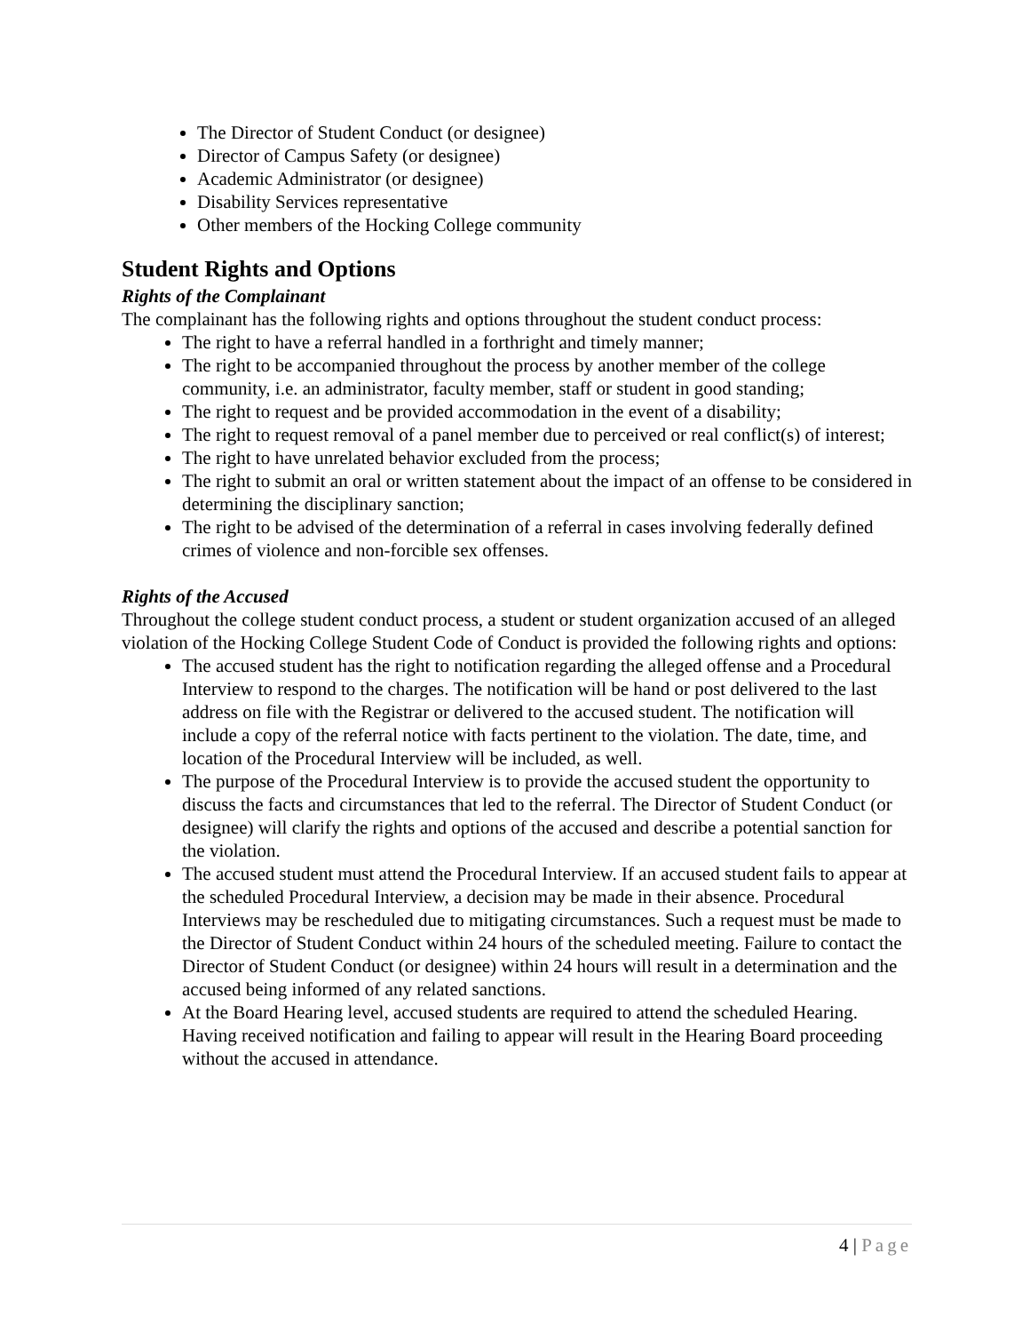The Director of Student Conduct (or designee)
Director of Campus Safety (or designee)
Academic Administrator (or designee)
Disability Services representative
Other members of the Hocking College community
Student Rights and Options
Rights of the Complainant
The complainant has the following rights and options throughout the student conduct process:
The right to have a referral handled in a forthright and timely manner;
The right to be accompanied throughout the process by another member of the college community, i.e. an administrator, faculty member, staff or student in good standing;
The right to request and be provided accommodation in the event of a disability;
The right to request removal of a panel member due to perceived or real conflict(s) of interest;
The right to have unrelated behavior excluded from the process;
The right to submit an oral or written statement about the impact of an offense to be considered in determining the disciplinary sanction;
The right to be advised of the determination of a referral in cases involving federally defined crimes of violence and non-forcible sex offenses.
Rights of the Accused
Throughout the college student conduct process, a student or student organization accused of an alleged violation of the Hocking College Student Code of Conduct is provided the following rights and options:
The accused student has the right to notification regarding the alleged offense and a Procedural Interview to respond to the charges. The notification will be hand or post delivered to the last address on file with the Registrar or delivered to the accused student. The notification will include a copy of the referral notice with facts pertinent to the violation. The date, time, and location of the Procedural Interview will be included, as well.
The purpose of the Procedural Interview is to provide the accused student the opportunity to discuss the facts and circumstances that led to the referral. The Director of Student Conduct (or designee) will clarify the rights and options of the accused and describe a potential sanction for the violation.
The accused student must attend the Procedural Interview. If an accused student fails to appear at the scheduled Procedural Interview, a decision may be made in their absence. Procedural Interviews may be rescheduled due to mitigating circumstances. Such a request must be made to the Director of Student Conduct within 24 hours of the scheduled meeting. Failure to contact the Director of Student Conduct (or designee) within 24 hours will result in a determination and the accused being informed of any related sanctions.
At the Board Hearing level, accused students are required to attend the scheduled Hearing. Having received notification and failing to appear will result in the Hearing Board proceeding without the accused in attendance.
4 | Page